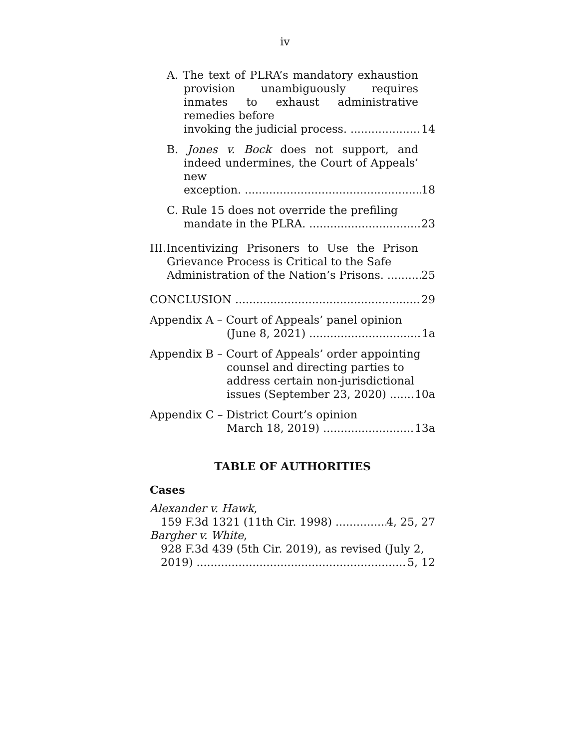iv
A. The text of PLRA’s mandatory exhaustion provision unambiguously requires inmates to exhaust administrative remedies before
invoking the judicial process. 14
B. Jones v. Bock does not support, and indeed undermines, the Court of Appeals’ new
exception. 18
C. Rule 15 does not override the prefiling
mandate in the PLRA. 23
III.Incentivizing Prisoners to Use the Prison Grievance Process is Critical to the Safe
Administration of the Nation’s Prisons. 25
CONCLUSION 29
Appendix A – Court of Appeals’ panel opinion
(June 8, 2021) 1a
Appendix B – Court of Appeals’ order appointing counsel and directing parties to address certain non-jurisdictional
issues (September 23, 2020) 10a
Appendix C – District Court’s opinion
March 18, 2019) 13a
TABLE OF AUTHORITIES
Cases
Alexander v. Hawk,
159 F.3d 1321 (11th Cir. 1998) 4, 25, 27
Bargher v. White,
928 F.3d 439 (5th Cir. 2019), as revised (July 2,
2019) 5, 12